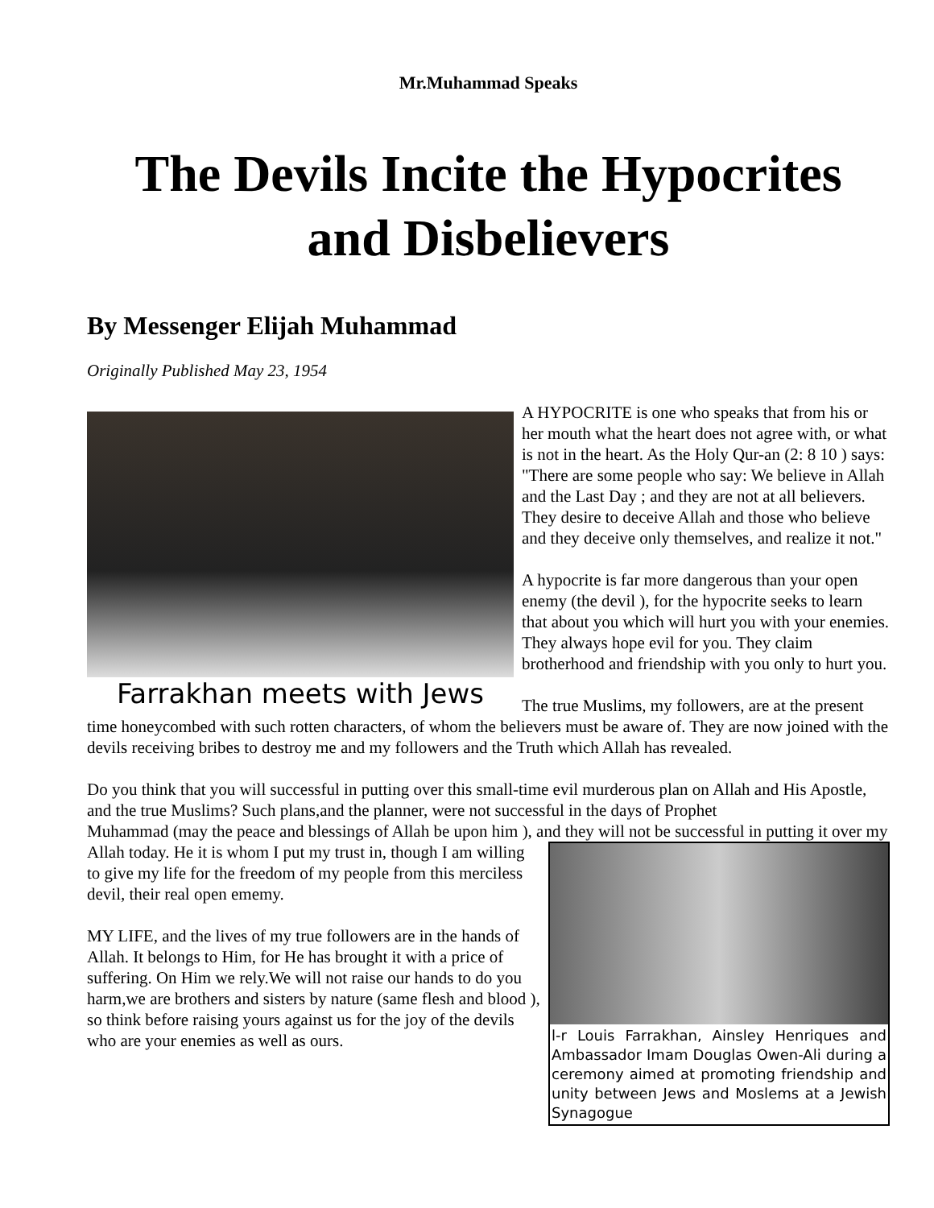Mr.Muhammad Speaks
The Devils Incite the Hypocrites and Disbelievers
By Messenger Elijah Muhammad
Originally Published May 23, 1954
Farrakhan meets with Jews
A HYPOCRITE is one who speaks that from his or her mouth what the heart does not agree with, or what is not in the heart. As the Holy Qur-an (2: 8 10 ) says: "There are some people who say: We believe in Allah and the Last Day ; and they are not at all believers. They desire to deceive Allah and those who believe and they deceive only themselves, and realize it not."
A hypocrite is far more dangerous than your open enemy (the devil ), for the hypocrite seeks to learn that about you which will hurt you with your enemies. They always hope evil for you. They claim brotherhood and friendship with you only to hurt you.
The true Muslims, my followers, are at the present time honeycombed with such rotten characters, of whom the believers must be aware of. They are now joined with the devils receiving bribes to destroy me and my followers and the Truth which Allah has revealed.
Do you think that you will successful in putting over this small-time evil murderous plan on Allah and His Apostle, and the true Muslims? Such plans,and the planner, were not successful in the days of Prophet
l-r Louis Farrakhan, Ainsley Henriques and Ambassador Imam Douglas Owen-Ali during a ceremony aimed at promoting friendship and unity between Jews and Moslems at a Jewish Synagogue
Muhammad (may the peace and blessings of Allah be upon him ), and they will not be successful in putting it over my Allah today. He it is whom I put my trust in, though I am willing to give my life for the freedom of my people from this merciless devil, their real open ememy.
MY LIFE, and the lives of my true followers are in the hands of Allah. It belongs to Him, for He has brought it with a price of suffering. On Him we rely.We will not raise our hands to do you harm,we are brothers and sisters by nature (same flesh and blood ), so think before raising yours against us for the joy of the devils who are your enemies as well as ours.